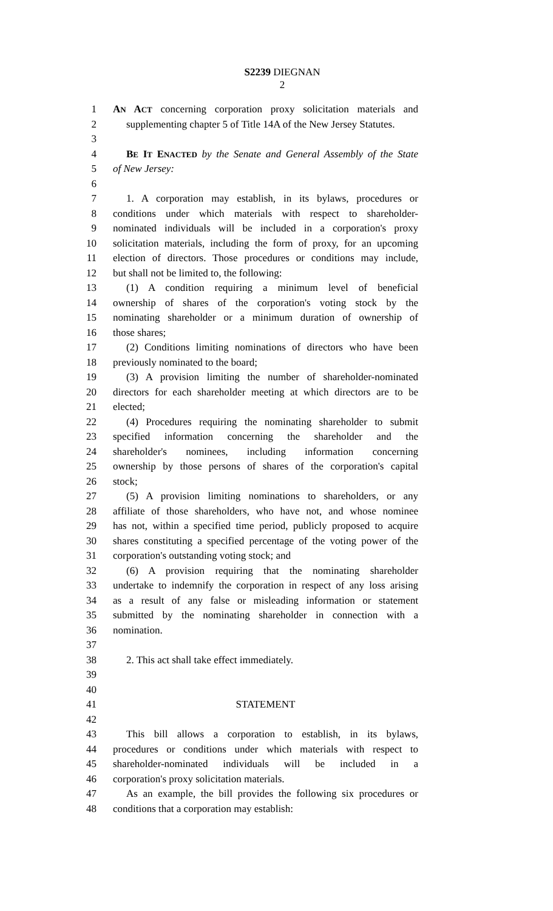S2239 DIEGNAN
2
1 AN ACT concerning corporation proxy solicitation materials and
2 supplementing chapter 5 of Title 14A of the New Jersey Statutes.
3
4 BE IT ENACTED by the Senate and General Assembly of the State
5 of New Jersey:
6
7 1. A corporation may establish, in its bylaws, procedures or
8 conditions under which materials with respect to shareholder-
9 nominated individuals will be included in a corporation's proxy
10 solicitation materials, including the form of proxy, for an upcoming
11 election of directors. Those procedures or conditions may include,
12 but shall not be limited to, the following:
13 (1) A condition requiring a minimum level of beneficial
14 ownership of shares of the corporation's voting stock by the
15 nominating shareholder or a minimum duration of ownership of
16 those shares;
17 (2) Conditions limiting nominations of directors who have been
18 previously nominated to the board;
19 (3) A provision limiting the number of shareholder-nominated
20 directors for each shareholder meeting at which directors are to be
21 elected;
22 (4) Procedures requiring the nominating shareholder to submit
23 specified information concerning the shareholder and the
24 shareholder's nominees, including information concerning
25 ownership by those persons of shares of the corporation's capital
26 stock;
27 (5) A provision limiting nominations to shareholders, or any
28 affiliate of those shareholders, who have not, and whose nominee
29 has not, within a specified time period, publicly proposed to acquire
30 shares constituting a specified percentage of the voting power of the
31 corporation's outstanding voting stock; and
32 (6) A provision requiring that the nominating shareholder
33 undertake to indemnify the corporation in respect of any loss arising
34 as a result of any false or misleading information or statement
35 submitted by the nominating shareholder in connection with a
36 nomination.
37
38 2. This act shall take effect immediately.
39
40
41 STATEMENT
42
43 This bill allows a corporation to establish, in its bylaws,
44 procedures or conditions under which materials with respect to
45 shareholder-nominated individuals will be included in a
46 corporation's proxy solicitation materials.
47 As an example, the bill provides the following six procedures or
48 conditions that a corporation may establish: